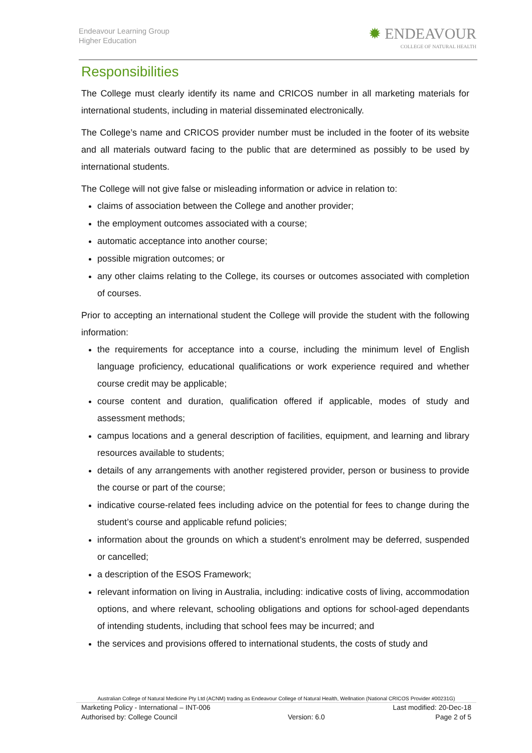Endeavour Learning Group
Higher Education
✹ ENDEAVOUR
COLLEGE OF NATURAL HEALTH
Responsibilities
The College must clearly identify its name and CRICOS number in all marketing materials for international students, including in material disseminated electronically.
The College’s name and CRICOS provider number must be included in the footer of its website and all materials outward facing to the public that are determined as possibly to be used by international students.
The College will not give false or misleading information or advice in relation to:
claims of association between the College and another provider;
the employment outcomes associated with a course;
automatic acceptance into another course;
possible migration outcomes; or
any other claims relating to the College, its courses or outcomes associated with completion of courses.
Prior to accepting an international student the College will provide the student with the following information:
the requirements for acceptance into a course, including the minimum level of English language proficiency, educational qualifications or work experience required and whether course credit may be applicable;
course content and duration, qualification offered if applicable, modes of study and assessment methods;
campus locations and a general description of facilities, equipment, and learning and library resources available to students;
details of any arrangements with another registered provider, person or business to provide the course or part of the course;
indicative course-related fees including advice on the potential for fees to change during the student’s course and applicable refund policies;
information about the grounds on which a student’s enrolment may be deferred, suspended or cancelled;
a description of the ESOS Framework;
relevant information on living in Australia, including: indicative costs of living, accommodation options, and where relevant, schooling obligations and options for school-aged dependants of intending students, including that school fees may be incurred; and
the services and provisions offered to international students, the costs of study and
Australian College of Natural Medicine Pty Ltd (ACNM) trading as Endeavour College of Natural Health, Wellnation (National CRICOS Provider #00231G)
Marketing Policy - International – INT-006 Last modified: 20-Dec-18
Authorised by: College Council Version: 6.0 Page 2 of 5